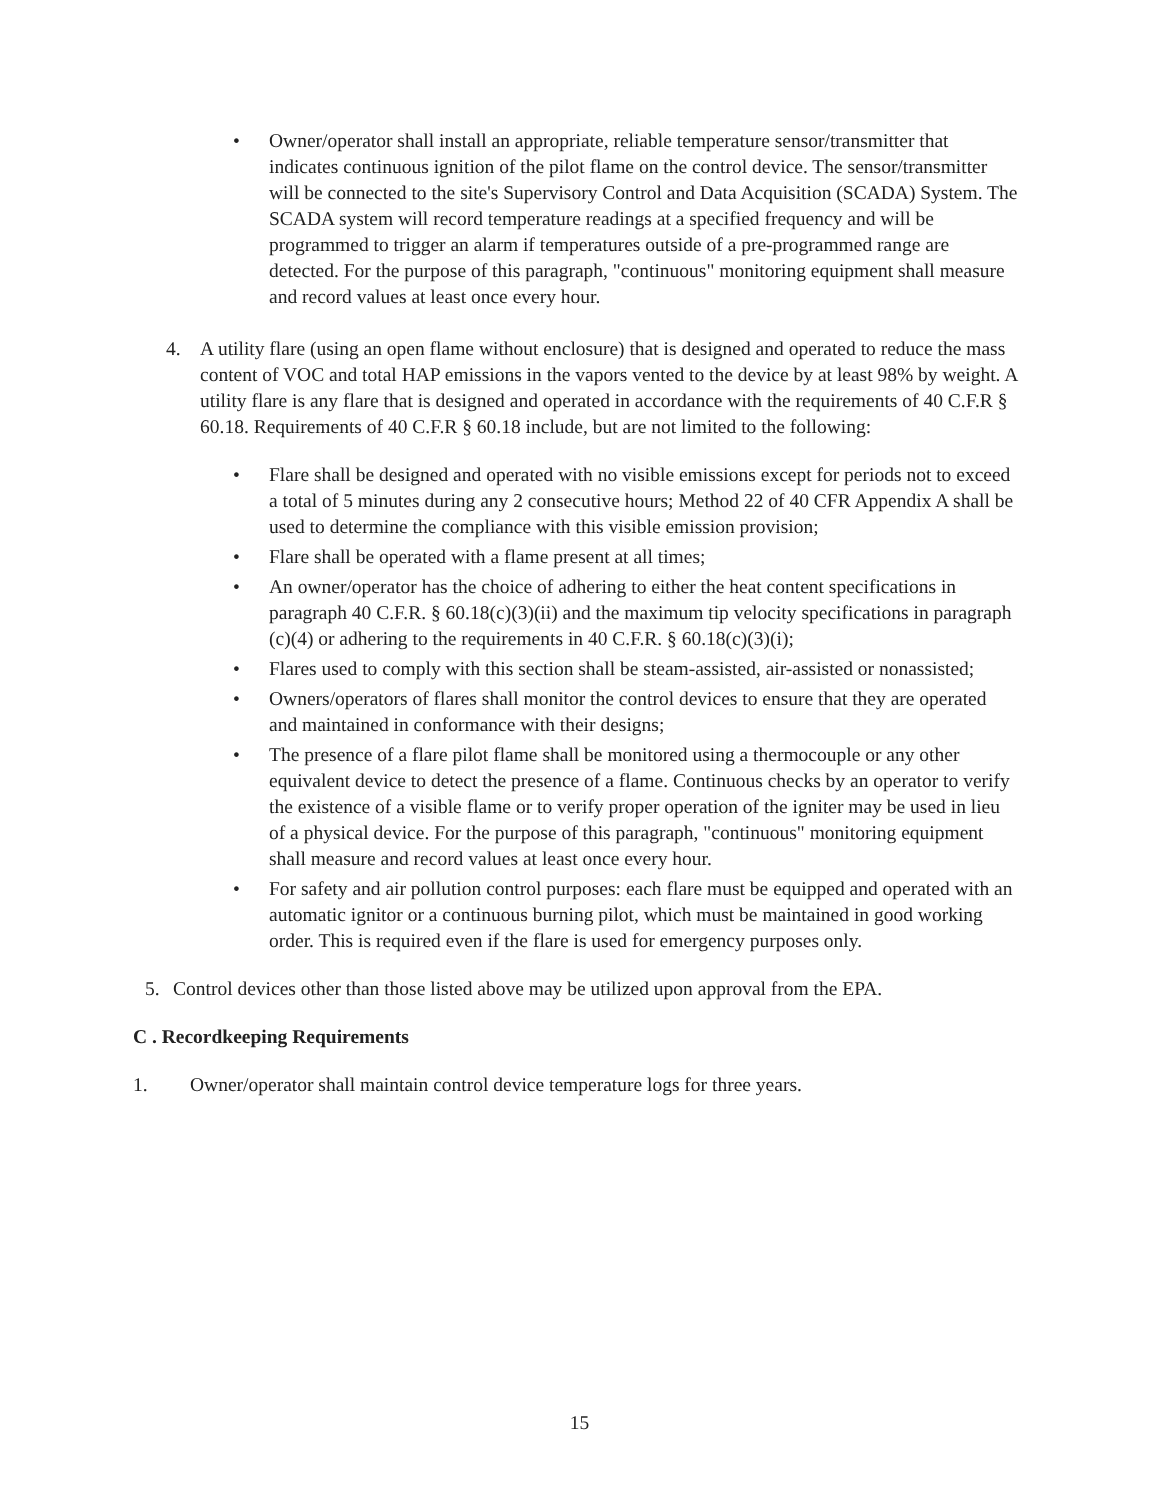• Owner/operator shall install an appropriate, reliable temperature sensor/transmitter that indicates continuous ignition of the pilot flame on the control device. The sensor/transmitter will be connected to the site's Supervisory Control and Data Acquisition (SCADA) System. The SCADA system will record temperature readings at a specified frequency and will be programmed to trigger an alarm if temperatures outside of a pre-programmed range are detected. For the purpose of this paragraph, "continuous" monitoring equipment shall measure and record values at least once every hour.
4. A utility flare (using an open flame without enclosure) that is designed and operated to reduce the mass content of VOC and total HAP emissions in the vapors vented to the device by at least 98% by weight. A utility flare is any flare that is designed and operated in accordance with the requirements of 40 C.F.R § 60.18. Requirements of 40 C.F.R § 60.18 include, but are not limited to the following:
• Flare shall be designed and operated with no visible emissions except for periods not to exceed a total of 5 minutes during any 2 consecutive hours; Method 22 of 40 CFR Appendix A shall be used to determine the compliance with this visible emission provision;
• Flare shall be operated with a flame present at all times;
• An owner/operator has the choice of adhering to either the heat content specifications in paragraph 40 C.F.R. § 60.18(c)(3)(ii) and the maximum tip velocity specifications in paragraph (c)(4) or adhering to the requirements in 40 C.F.R. § 60.18(c)(3)(i);
• Flares used to comply with this section shall be steam-assisted, air-assisted or nonassisted;
• Owners/operators of flares shall monitor the control devices to ensure that they are operated and maintained in conformance with their designs;
• The presence of a flare pilot flame shall be monitored using a thermocouple or any other equivalent device to detect the presence of a flame. Continuous checks by an operator to verify the existence of a visible flame or to verify proper operation of the igniter may be used in lieu of a physical device. For the purpose of this paragraph, "continuous" monitoring equipment shall measure and record values at least once every hour.
• For safety and air pollution control purposes: each flare must be equipped and operated with an automatic ignitor or a continuous burning pilot, which must be maintained in good working order. This is required even if the flare is used for emergency purposes only.
5. Control devices other than those listed above may be utilized upon approval from the EPA.
C . Recordkeeping Requirements
1. Owner/operator shall maintain control device temperature logs for three years.
15